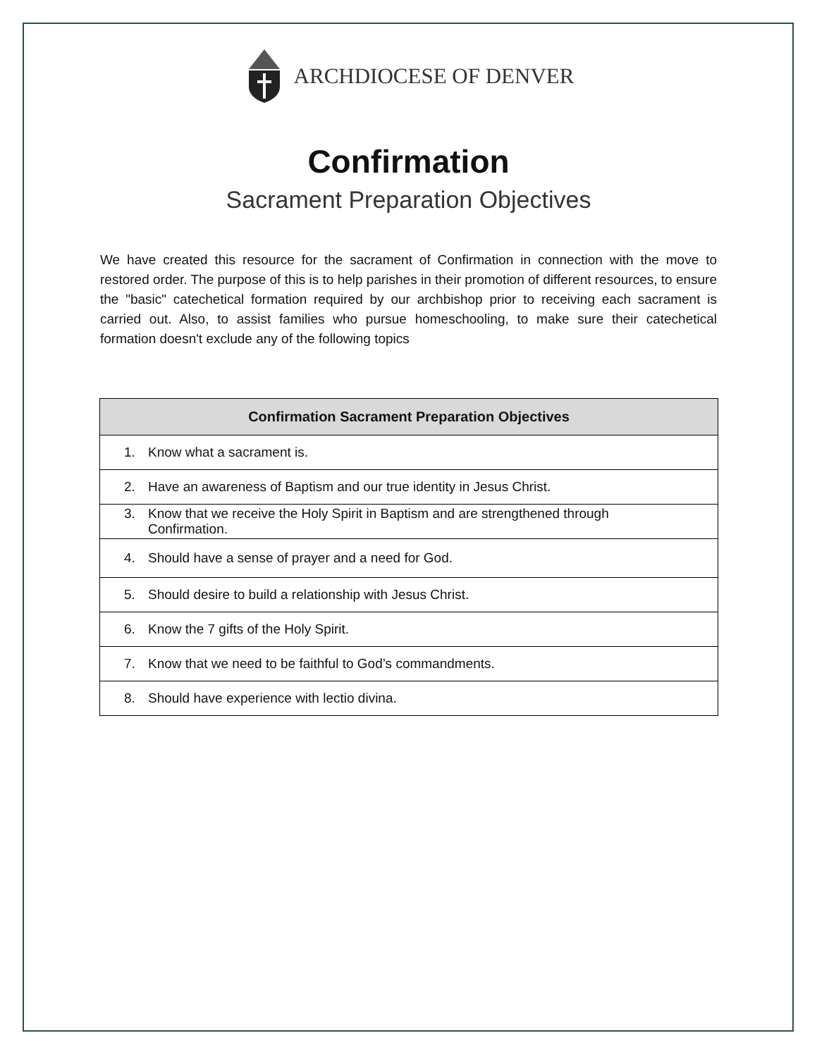ARCHDIOCESE OF DENVER
Confirmation
Sacrament Preparation Objectives
We have created this resource for the sacrament of Confirmation in connection with the move to restored order. The purpose of this is to help parishes in their promotion of different resources, to ensure the "basic" catechetical formation required by our archbishop prior to receiving each sacrament is carried out. Also, to assist families who pursue homeschooling, to make sure their catechetical formation doesn't exclude any of the following topics
| Confirmation Sacrament Preparation Objectives |
| --- |
| 1. Know what a sacrament is. |
| 2. Have an awareness of Baptism and our true identity in Jesus Christ. |
| 3. Know that we receive the Holy Spirit in Baptism and are strengthened through Confirmation. |
| 4. Should have a sense of prayer and a need for God. |
| 5. Should desire to build a relationship with Jesus Christ. |
| 6. Know the 7 gifts of the Holy Spirit. |
| 7. Know that we need to be faithful to God’s commandments. |
| 8. Should have experience with lectio divina. |